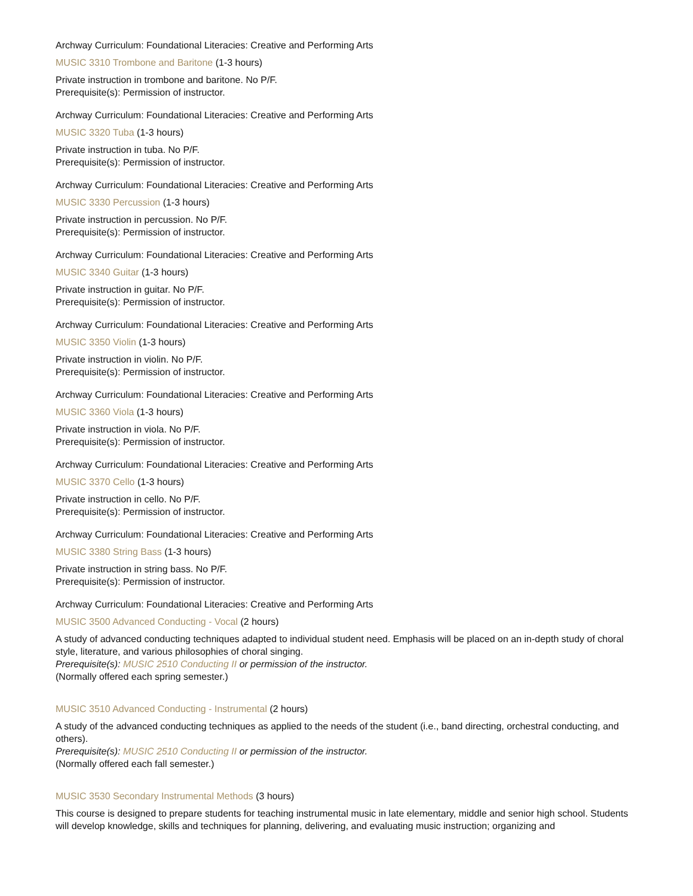Archway Curriculum: Foundational Literacies: Creative and Performing Arts
MUSIC 3310 Trombone and Baritone (1-3 hours)
Private instruction in trombone and baritone. No P/F.
Prerequisite(s): Permission of instructor.
Archway Curriculum: Foundational Literacies: Creative and Performing Arts
MUSIC 3320 Tuba (1-3 hours)
Private instruction in tuba. No P/F.
Prerequisite(s): Permission of instructor.
Archway Curriculum: Foundational Literacies: Creative and Performing Arts
MUSIC 3330 Percussion (1-3 hours)
Private instruction in percussion. No P/F.
Prerequisite(s): Permission of instructor.
Archway Curriculum: Foundational Literacies: Creative and Performing Arts
MUSIC 3340 Guitar (1-3 hours)
Private instruction in guitar. No P/F.
Prerequisite(s): Permission of instructor.
Archway Curriculum: Foundational Literacies: Creative and Performing Arts
MUSIC 3350 Violin (1-3 hours)
Private instruction in violin. No P/F.
Prerequisite(s): Permission of instructor.
Archway Curriculum: Foundational Literacies: Creative and Performing Arts
MUSIC 3360 Viola (1-3 hours)
Private instruction in viola. No P/F.
Prerequisite(s): Permission of instructor.
Archway Curriculum: Foundational Literacies: Creative and Performing Arts
MUSIC 3370 Cello (1-3 hours)
Private instruction in cello. No P/F.
Prerequisite(s): Permission of instructor.
Archway Curriculum: Foundational Literacies: Creative and Performing Arts
MUSIC 3380 String Bass (1-3 hours)
Private instruction in string bass. No P/F.
Prerequisite(s): Permission of instructor.
Archway Curriculum: Foundational Literacies: Creative and Performing Arts
MUSIC 3500 Advanced Conducting - Vocal (2 hours)
A study of advanced conducting techniques adapted to individual student need. Emphasis will be placed on an in-depth study of choral style, literature, and various philosophies of choral singing.
Prerequisite(s): MUSIC 2510 Conducting II or permission of the instructor.
(Normally offered each spring semester.)
MUSIC 3510 Advanced Conducting - Instrumental (2 hours)
A study of the advanced conducting techniques as applied to the needs of the student (i.e., band directing, orchestral conducting, and others).
Prerequisite(s): MUSIC 2510 Conducting II or permission of the instructor.
(Normally offered each fall semester.)
MUSIC 3530 Secondary Instrumental Methods (3 hours)
This course is designed to prepare students for teaching instrumental music in late elementary, middle and senior high school. Students will develop knowledge, skills and techniques for planning, delivering, and evaluating music instruction; organizing and